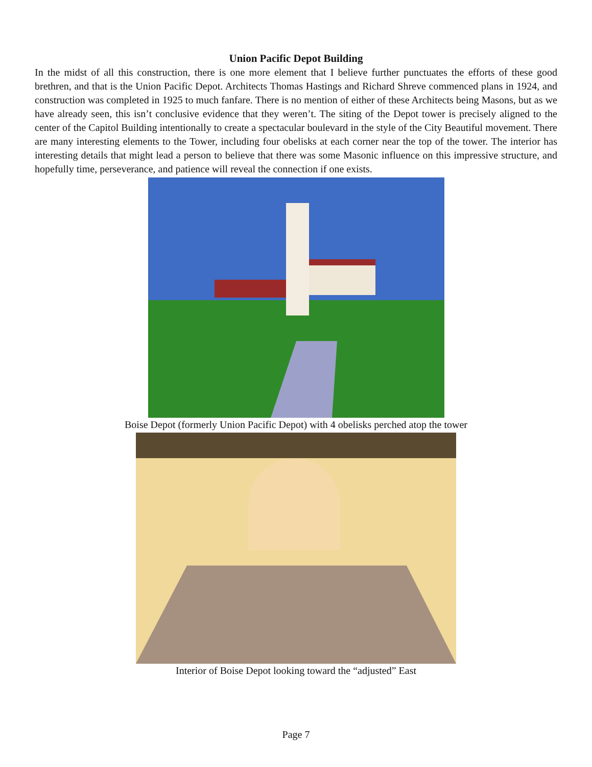Union Pacific Depot Building
In the midst of all this construction, there is one more element that I believe further punctuates the efforts of these good brethren, and that is the Union Pacific Depot. Architects Thomas Hastings and Richard Shreve commenced plans in 1924, and construction was completed in 1925 to much fanfare. There is no mention of either of these Architects being Masons, but as we have already seen, this isn’t conclusive evidence that they weren’t. The siting of the Depot tower is precisely aligned to the center of the Capitol Building intentionally to create a spectacular boulevard in the style of the City Beautiful movement. There are many interesting elements to the Tower, including four obelisks at each corner near the top of the tower. The interior has interesting details that might lead a person to believe that there was some Masonic influence on this impressive structure, and hopefully time, perseverance, and patience will reveal the connection if one exists.
Boise Depot (formerly Union Pacific Depot) with 4 obelisks perched atop the tower
Interior of Boise Depot looking toward the “adjusted” East
Page 7